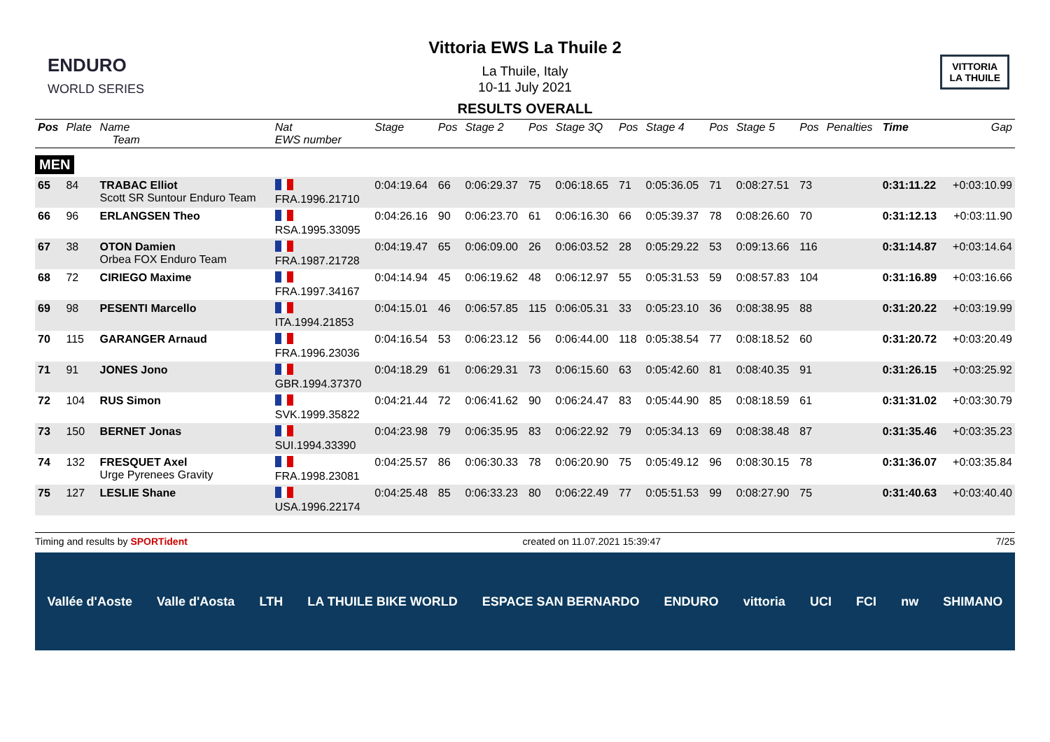ENDURO
WORLD SERIES
VITTORIA
LA THUILE
Vittoria EWS La Thuile 2
La Thuile, Italy
10-11 July 2021
RESULTS OVERALL
| Pos | Plate | Name Team | Nat EWS number | Stage | Pos | Stage 2 | Pos | Stage 3Q | Pos | Stage 4 | Pos | Stage 5 | Pos | Penalties | Time | Gap |
| --- | --- | --- | --- | --- | --- | --- | --- | --- | --- | --- | --- | --- | --- | --- | --- | --- |
| MEN | | | | | | | | | | | | | | | | |
| 65 | 84 | TRABAC Elliot Scott SR Suntour Enduro Team | FRA.1996.21710 | 0:04:19.64 | 66 | 0:06:29.37 | 75 | 0:06:18.65 | 71 | 0:05:36.05 | 71 | 0:08:27.51 | 73 | | 0:31:11.22 | +0:03:10.99 |
| 66 | 96 | ERLANGSEN Theo | RSA.1995.33095 | 0:04:26.16 | 90 | 0:06:23.70 | 61 | 0:06:16.30 | 66 | 0:05:39.37 | 78 | 0:08:26.60 | 70 | | 0:31:12.13 | +0:03:11.90 |
| 67 | 38 | OTON Damien Orbea FOX Enduro Team | FRA.1987.21728 | 0:04:19.47 | 65 | 0:06:09.00 | 26 | 0:06:03.52 | 28 | 0:05:29.22 | 53 | 0:09:13.66 | 116 | | 0:31:14.87 | +0:03:14.64 |
| 68 | 72 | CIRIEGO Maxime | FRA.1997.34167 | 0:04:14.94 | 45 | 0:06:19.62 | 48 | 0:06:12.97 | 55 | 0:05:31.53 | 59 | 0:08:57.83 | 104 | | 0:31:16.89 | +0:03:16.66 |
| 69 | 98 | PESENTI Marcello | ITA.1994.21853 | 0:04:15.01 | 46 | 0:06:57.85 | 115 | 0:06:05.31 | 33 | 0:05:23.10 | 36 | 0:08:38.95 | 88 | | 0:31:20.22 | +0:03:19.99 |
| 70 | 115 | GARANGER Arnaud | FRA.1996.23036 | 0:04:16.54 | 53 | 0:06:23.12 | 56 | 0:06:44.00 | 118 | 0:05:38.54 | 77 | 0:08:18.52 | 60 | | 0:31:20.72 | +0:03:20.49 |
| 71 | 91 | JONES Jono | GBR.1994.37370 | 0:04:18.29 | 61 | 0:06:29.31 | 73 | 0:06:15.60 | 63 | 0:05:42.60 | 81 | 0:08:40.35 | 91 | | 0:31:26.15 | +0:03:25.92 |
| 72 | 104 | RUS Simon | SVK.1999.35822 | 0:04:21.44 | 72 | 0:06:41.62 | 90 | 0:06:24.47 | 83 | 0:05:44.90 | 85 | 0:08:18.59 | 61 | | 0:31:31.02 | +0:03:30.79 |
| 73 | 150 | BERNET Jonas | SUI.1994.33390 | 0:04:23.98 | 79 | 0:06:35.95 | 83 | 0:06:22.92 | 79 | 0:05:34.13 | 69 | 0:08:38.48 | 87 | | 0:31:35.46 | +0:03:35.23 |
| 74 | 132 | FRESQUET Axel Urge Pyrenees Gravity | FRA.1998.23081 | 0:04:25.57 | 86 | 0:06:30.33 | 78 | 0:06:20.90 | 75 | 0:05:49.12 | 96 | 0:08:30.15 | 78 | | 0:31:36.07 | +0:03:35.84 |
| 75 | 127 | LESLIE Shane | USA.1996.22174 | 0:04:25.48 | 85 | 0:06:33.23 | 80 | 0:06:22.49 | 77 | 0:05:51.53 | 99 | 0:08:27.90 | 75 | | 0:31:40.63 | +0:03:40.40 |
Timing and results by SPORTident created on 11.07.2021 15:39:47 7/25
Vallée d'Aoste Valle d'Aosta LTH LA THUILE BIKE WORLD ESPACE SAN BERNARDO ENDURO vittoria UCI FCI nw SHIMANO